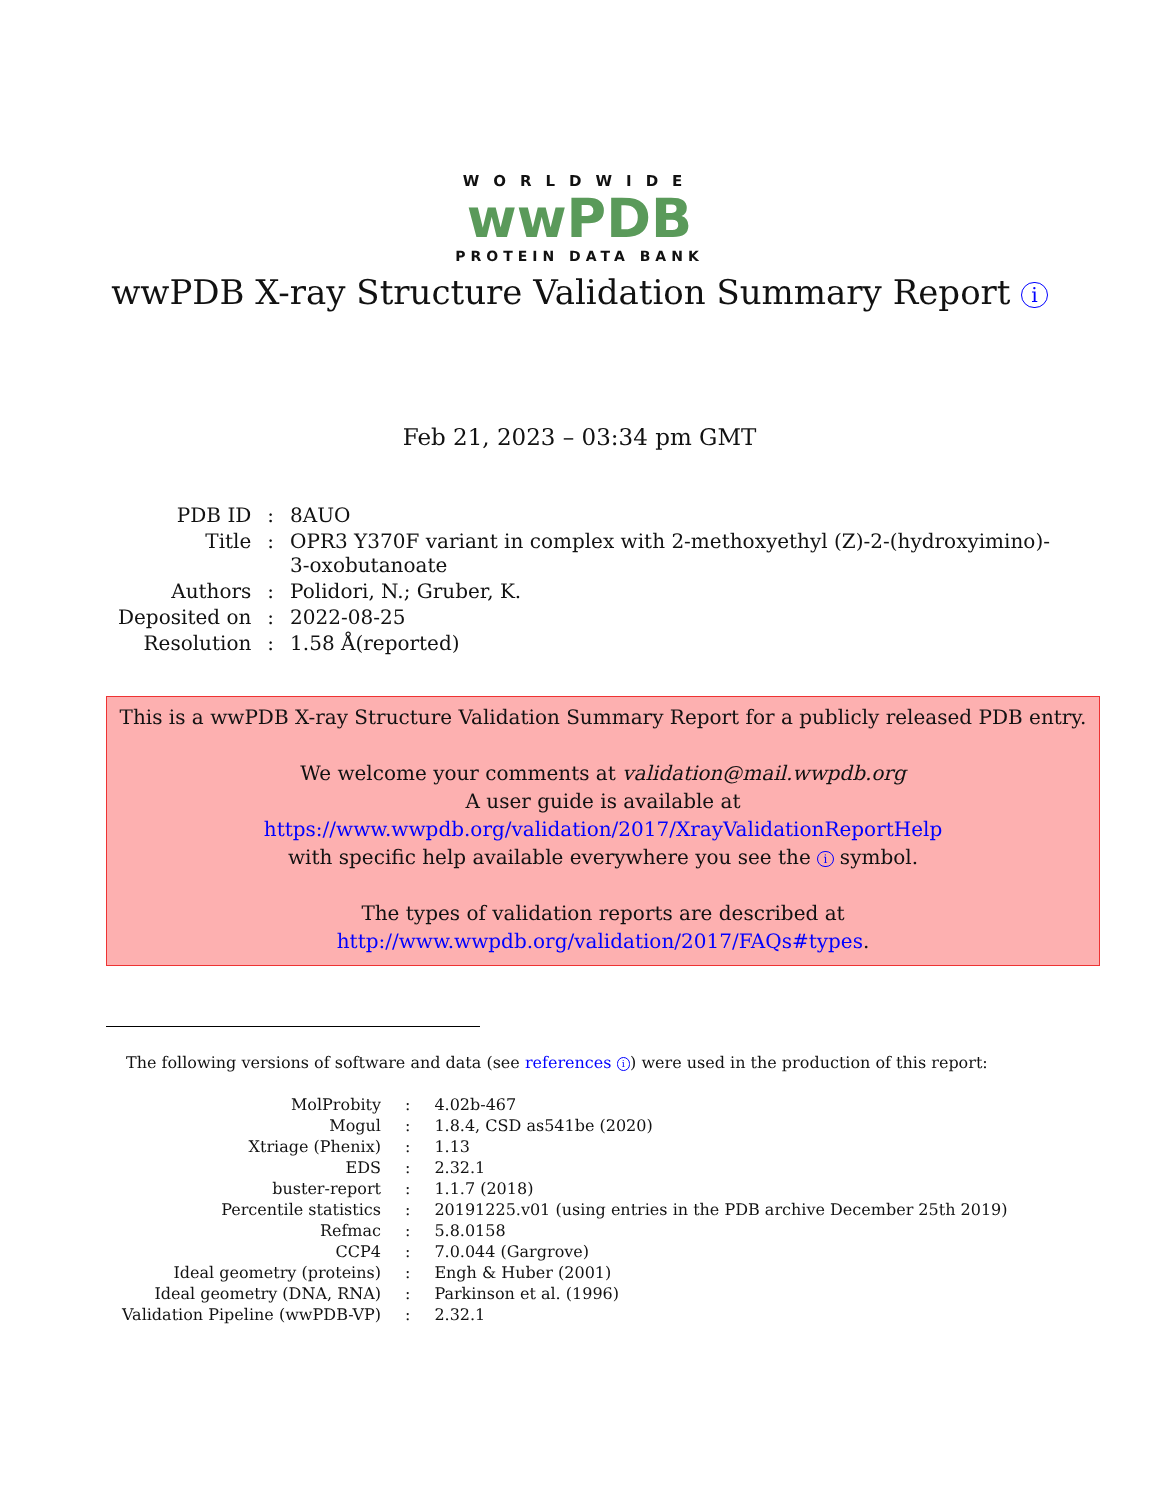WORLDWIDE
wwPDB
PROTEIN DATA BANK
wwPDB X-ray Structure Validation Summary Report i
Feb 21, 2023 – 03:34 pm GMT
| PDB ID | : | 8AUO |
| Title | : | OPR3 Y370F variant in complex with 2-methoxyethyl (Z)-2-(hydroxyimino)- 3-oxobutanoate |
| Authors | : | Polidori, N.; Gruber, K. |
| Deposited on | : | 2022-08-25 |
| Resolution | : | 1.58 Å(reported) |
This is a wwPDB X-ray Structure Validation Summary Report for a publicly released PDB entry.
We welcome your comments at validation@mail.wwpdb.org
A user guide is available at
https://www.wwpdb.org/validation/2017/XrayValidationReportHelp
with specific help available everywhere you see the i symbol.
The types of validation reports are described at
http://www.wwpdb.org/validation/2017/FAQs#types.
The following versions of software and data (see references i) were used in the production of this report:
| MolProbity | : | 4.02b-467 |
| Mogul | : | 1.8.4, CSD as541be (2020) |
| Xtriage (Phenix) | : | 1.13 |
| EDS | : | 2.32.1 |
| buster-report | : | 1.1.7 (2018) |
| Percentile statistics | : | 20191225.v01 (using entries in the PDB archive December 25th 2019) |
| Refmac | : | 5.8.0158 |
| CCP4 | : | 7.0.044 (Gargrove) |
| Ideal geometry (proteins) | : | Engh & Huber (2001) |
| Ideal geometry (DNA, RNA) | : | Parkinson et al. (1996) |
| Validation Pipeline (wwPDB-VP) | : | 2.32.1 |